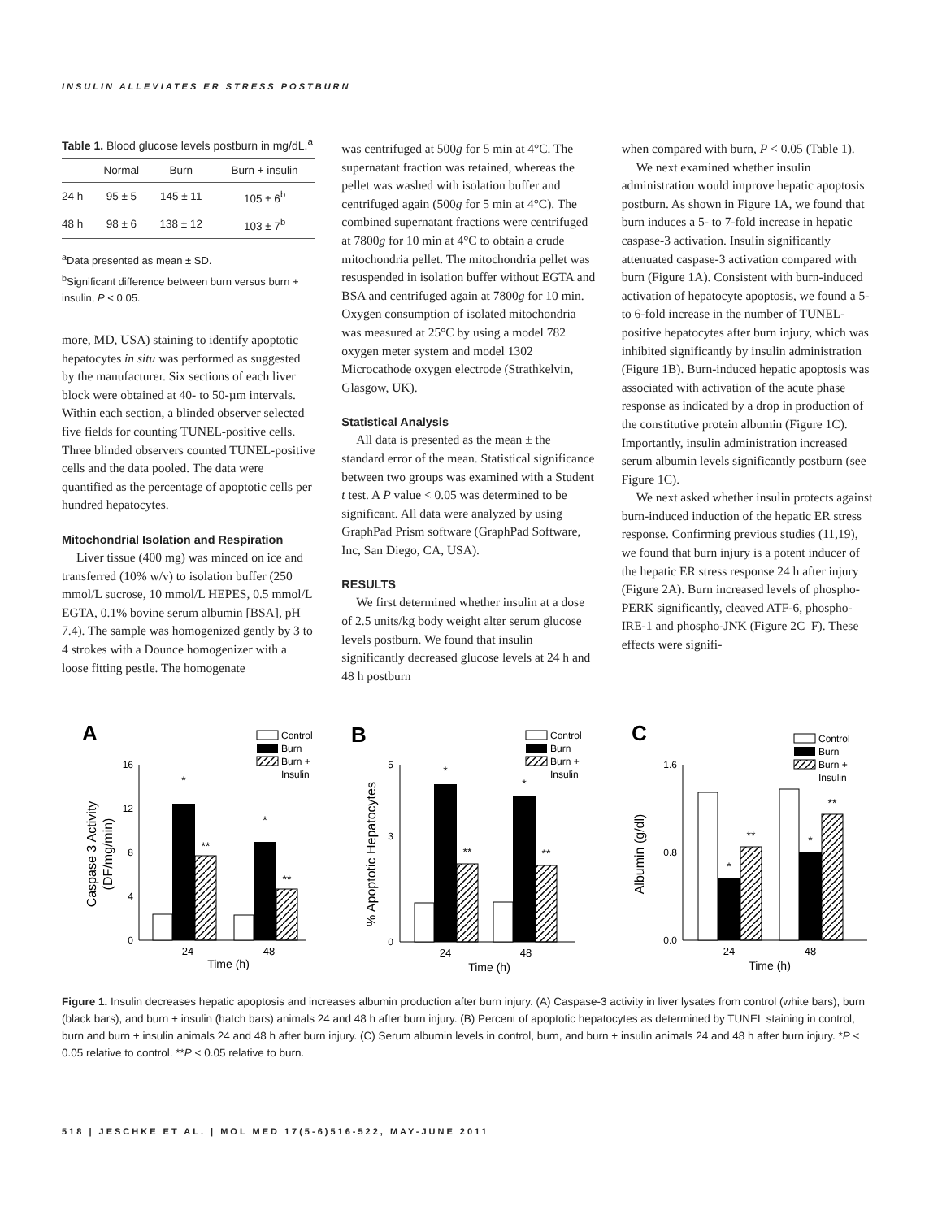INSULIN ALLEVIATES ER STRESS POSTBURN
Table 1. Blood glucose levels postburn in mg/dL.<sup>a</sup>
| | Normal | Burn | Burn + insulin |
| --- | --- | --- | --- |
| 24 h | 95 ± 5 | 145 ± 11 | 105 ± 6<sup>b</sup> |
| 48 h | 98 ± 6 | 138 ± 12 | 103 ± 7<sup>b</sup> |
<sup>a</sup> Data presented as mean ± SD.
<sup>b</sup> Significant difference between burn versus burn + insulin, P < 0.05.
more, MD, USA) staining to identify apoptotic hepatocytes in situ was performed as suggested by the manufacturer. Six sections of each liver block were obtained at 40- to 50-µm intervals. Within each section, a blinded observer selected five fields for counting TUNEL-positive cells. Three blinded observers counted TUNEL-positive cells and the data pooled. The data were quantified as the percentage of apoptotic cells per hundred hepatocytes.
Mitochondrial Isolation and Respiration
Liver tissue (400 mg) was minced on ice and transferred (10% w/v) to isolation buffer (250 mmol/L sucrose, 10 mmol/L HEPES, 0.5 mmol/L EGTA, 0.1% bovine serum albumin [BSA], pH 7.4). The sample was homogenized gently by 3 to 4 strokes with a Dounce homogenizer with a loose fitting pestle. The homogenate
was centrifuged at 500g for 5 min at 4°C. The supernatant fraction was retained, whereas the pellet was washed with isolation buffer and centrifuged again (500g for 5 min at 4°C). The combined supernatant fractions were centrifuged at 7800g for 10 min at 4°C to obtain a crude mitochondria pellet. The mitochondria pellet was resuspended in isolation buffer without EGTA and BSA and centrifuged again at 7800g for 10 min. Oxygen consumption of isolated mitochondria was measured at 25°C by using a model 782 oxygen meter system and model 1302 Microcathode oxygen electrode (Strathkelvin, Glasgow, UK).
Statistical Analysis
All data is presented as the mean ± the standard error of the mean. Statistical significance between two groups was examined with a Student t test. A P value < 0.05 was determined to be significant. All data were analyzed by using GraphPad Prism software (GraphPad Software, Inc, San Diego, CA, USA).
RESULTS
We first determined whether insulin at a dose of 2.5 units/kg body weight alter serum glucose levels postburn. We found that insulin significantly decreased glucose levels at 24 h and 48 h postburn
when compared with burn, P < 0.05 (Table 1).
We next examined whether insulin administration would improve hepatic apoptosis postburn. As shown in Figure 1A, we found that burn induces a 5- to 7-fold increase in hepatic caspase-3 activation. Insulin significantly attenuated caspase-3 activation compared with burn (Figure 1A). Consistent with burn-induced activation of hepatocyte apoptosis, we found a 5- to 6-fold increase in the number of TUNEL-positive hepatocytes after burn injury, which was inhibited significantly by insulin administration (Figure 1B). Burn-induced hepatic apoptosis was associated with activation of the acute phase response as indicated by a drop in production of the constitutive protein albumin (Figure 1C). Importantly, insulin administration increased serum albumin levels significantly postburn (see Figure 1C).
We next asked whether insulin protects against burn-induced induction of the hepatic ER stress response. Confirming previous studies (11,19), we found that burn injury is a potent inducer of the hepatic ER stress response 24 h after injury (Figure 2A). Burn increased levels of phospho-PERK significantly, cleaved ATF-6, phospho-IRE-1 and phospho-JNK (Figure 2C–F). These effects were signifi-
A
Control
Burn
Burn +
Insulin
0
4
8
12
16
*
**
*
**
24
48
Time (h)
Caspase 3 Activity
(DF/mg/min)
B
Control
Burn
Burn +
Insulin
0
3
5
*
**
*
**
24
48
Time (h)
% Apoptotic Hepatocytes
C
Control
Burn
Burn +
Insulin
0.0
0.8
1.6
*
**
*
**
24
48
Time (h)
Albumin (g/dl)
Figure 1. Insulin decreases hepatic apoptosis and increases albumin production after burn injury. (A) Caspase-3 activity in liver lysates from control (white bars), burn (black bars), and burn + insulin (hatch bars) animals 24 and 48 h after burn injury. (B) Percent of apoptotic hepatocytes as determined by TUNEL staining in control, burn and burn + insulin animals 24 and 48 h after burn injury. (C) Serum albumin levels in control, burn, and burn + insulin animals 24 and 48 h after burn injury. *P < 0.05 relative to control. **P < 0.05 relative to burn.
518 | JESCHKE ET AL. | MOL MED 17(5-6)516-522, MAY-JUNE 2011